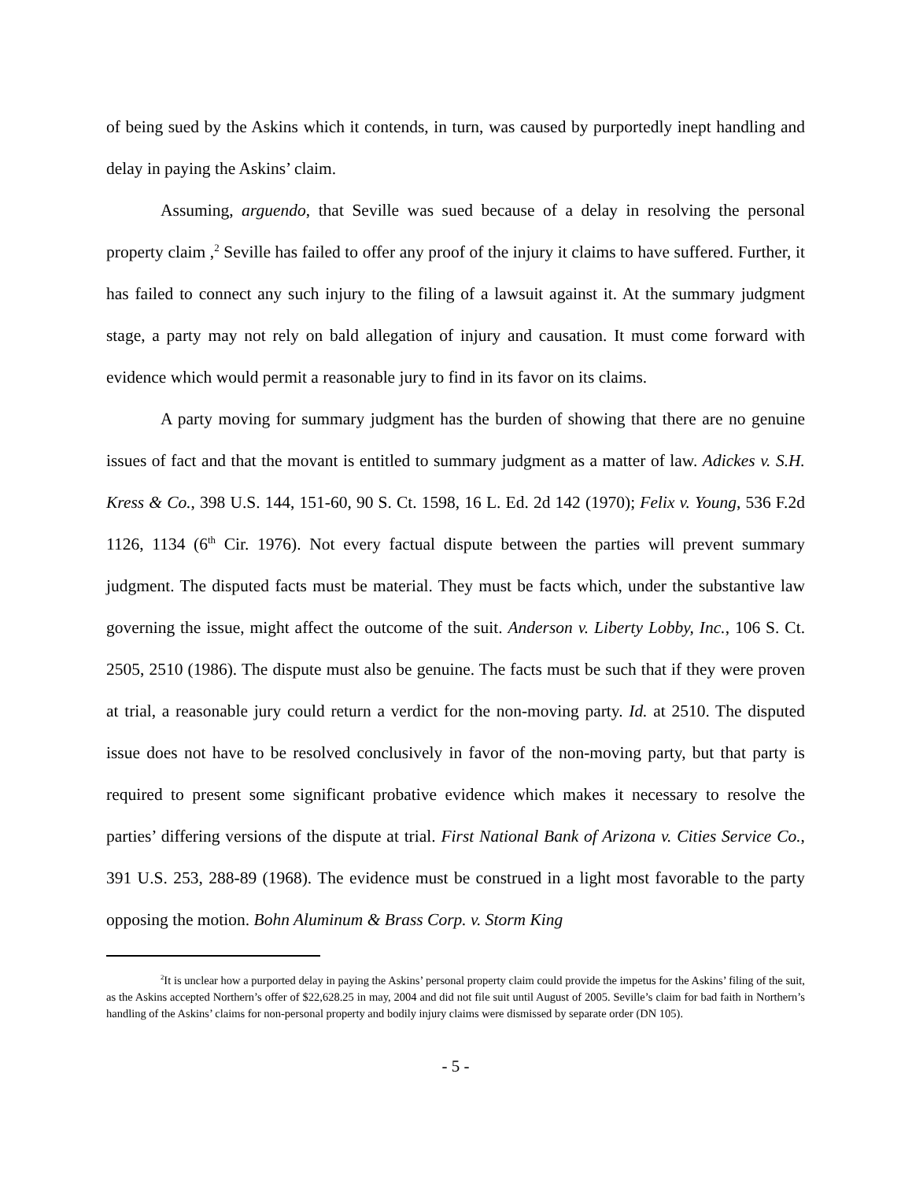of being sued by the Askins which it contends, in turn, was caused by purportedly inept handling and delay in paying the Askins’ claim.
Assuming, arguendo, that Seville was sued because of a delay in resolving the personal property claim ,<sup>2</sup> Seville has failed to offer any proof of the injury it claims to have suffered. Further, it has failed to connect any such injury to the filing of a lawsuit against it. At the summary judgment stage, a party may not rely on bald allegation of injury and causation. It must come forward with evidence which would permit a reasonable jury to find in its favor on its claims.
A party moving for summary judgment has the burden of showing that there are no genuine issues of fact and that the movant is entitled to summary judgment as a matter of law. Adickes v. S.H. Kress & Co., 398 U.S. 144, 151-60, 90 S. Ct. 1598, 16 L. Ed. 2d 142 (1970); Felix v. Young, 536 F.2d 1126, 1134 (6<sup>th</sup> Cir. 1976). Not every factual dispute between the parties will prevent summary judgment. The disputed facts must be material. They must be facts which, under the substantive law governing the issue, might affect the outcome of the suit. Anderson v. Liberty Lobby, Inc., 106 S. Ct. 2505, 2510 (1986). The dispute must also be genuine. The facts must be such that if they were proven at trial, a reasonable jury could return a verdict for the non-moving party. Id. at 2510. The disputed issue does not have to be resolved conclusively in favor of the non-moving party, but that party is required to present some significant probative evidence which makes it necessary to resolve the parties’ differing versions of the dispute at trial. First National Bank of Arizona v. Cities Service Co., 391 U.S. 253, 288-89 (1968). The evidence must be construed in a light most favorable to the party opposing the motion. Bohn Aluminum & Brass Corp. v. Storm King
<sup>2</sup> It is unclear how a purported delay in paying the Askins’ personal property claim could provide the impetus for the Askins’ filing of the suit, as the Askins accepted Northern’s offer of $22,628.25 in may, 2004 and did not file suit until August of 2005. Seville’s claim for bad faith in Northern’s handling of the Askins’ claims for non-personal property and bodily injury claims were dismissed by separate order (DN 105).
- 5 -